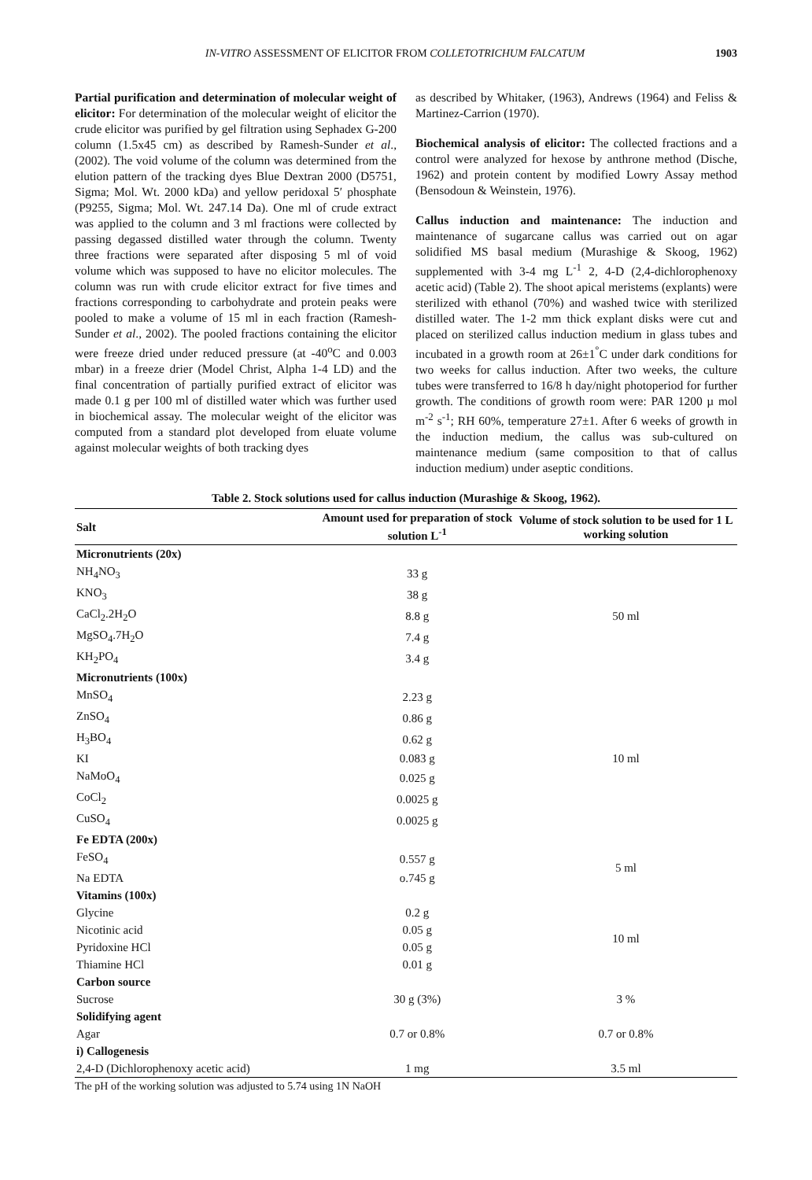IN-VITRO ASSESSMENT OF ELICITOR FROM COLLETOTRICHUM FALCATUM 1903
Partial purification and determination of molecular weight of elicitor: For determination of the molecular weight of elicitor the crude elicitor was purified by gel filtration using Sephadex G-200 column (1.5x45 cm) as described by Ramesh-Sunder et al., (2002). The void volume of the column was determined from the elution pattern of the tracking dyes Blue Dextran 2000 (D5751, Sigma; Mol. Wt. 2000 kDa) and yellow peridoxal 5′ phosphate (P9255, Sigma; Mol. Wt. 247.14 Da). One ml of crude extract was applied to the column and 3 ml fractions were collected by passing degassed distilled water through the column. Twenty three fractions were separated after disposing 5 ml of void volume which was supposed to have no elicitor molecules. The column was run with crude elicitor extract for five times and fractions corresponding to carbohydrate and protein peaks were pooled to make a volume of 15 ml in each fraction (Ramesh-Sunder et al., 2002). The pooled fractions containing the elicitor were freeze dried under reduced pressure (at -40<sup>o</sup>C and 0.003 mbar) in a freeze drier (Model Christ, Alpha 1-4 LD) and the final concentration of partially purified extract of elicitor was made 0.1 g per 100 ml of distilled water which was further used in biochemical assay. The molecular weight of the elicitor was computed from a standard plot developed from eluate volume against molecular weights of both tracking dyes
as described by Whitaker, (1963), Andrews (1964) and Feliss & Martinez-Carrion (1970).
Biochemical analysis of elicitor: The collected fractions and a control were analyzed for hexose by anthrone method (Dische, 1962) and protein content by modified Lowry Assay method (Bensodoun & Weinstein, 1976).
Callus induction and maintenance: The induction and maintenance of sugarcane callus was carried out on agar solidified MS basal medium (Murashige & Skoog, 1962) supplemented with 3-4 mg L<sup>-1</sup> 2, 4-D (2,4-dichlorophenoxy acetic acid) (Table 2). The shoot apical meristems (explants) were sterilized with ethanol (70%) and washed twice with sterilized distilled water. The 1-2 mm thick explant disks were cut and placed on sterilized callus induction medium in glass tubes and incubated in a growth room at 26±1<sup>°</sup>C under dark conditions for two weeks for callus induction. After two weeks, the culture tubes were transferred to 16/8 h day/night photoperiod for further growth. The conditions of growth room were: PAR 1200 µ mol m<sup>-2</sup> s<sup>-1</sup>; RH 60%, temperature 27±1. After 6 weeks of growth in the induction medium, the callus was sub-cultured on maintenance medium (same composition to that of callus induction medium) under aseptic conditions.
Table 2. Stock solutions used for callus induction (Murashige & Skoog, 1962).
| Salt | Amount used for preparation of stock solution L<sup>-1</sup> | Volume of stock solution to be used for 1 L working solution |
| --- | --- | --- |
| Micronutrients (20x) | | |
| NH<sub>4</sub>NO<sub>3</sub> | 33 g | 50 ml |
| KNO<sub>3</sub> | 38 g | |
| CaCl<sub>2</sub>.2H<sub>2</sub>O | 8.8 g | |
| MgSO<sub>4</sub>.7H<sub>2</sub>O | 7.4 g | |
| KH<sub>2</sub>PO<sub>4</sub> | 3.4 g | |
| Micronutrients (100x) | | |
| MnSO<sub>4</sub> | 2.23 g | 10 ml |
| ZnSO<sub>4</sub> | 0.86 g | |
| H<sub>3</sub>BO<sub>4</sub> | 0.62 g | |
| KI | 0.083 g | |
| NaMoO<sub>4</sub> | 0.025 g | |
| CoCl<sub>2</sub> | 0.0025 g | |
| CuSO<sub>4</sub> | 0.0025 g | |
| Fe EDTA (200x) | | |
| FeSO<sub>4</sub> | 0.557 g | 5 ml |
| Na EDTA | o.745 g | |
| Vitamins (100x) | | |
| Glycine | 0.2 g | 10 ml |
| Nicotinic acid | 0.05 g | |
| Pyridoxine HCl | 0.05 g | |
| Thiamine HCl | 0.01 g | |
| Carbon source | | |
| Sucrose | 30 g (3%) | 3 % |
| Solidifying agent | | |
| Agar | 0.7 or 0.8% | 0.7 or 0.8% |
| i) Callogenesis | | |
| 2,4-D (Dichlorophenoxy acetic acid) | 1 mg | 3.5 ml |
The pH of the working solution was adjusted to 5.74 using 1N NaOH